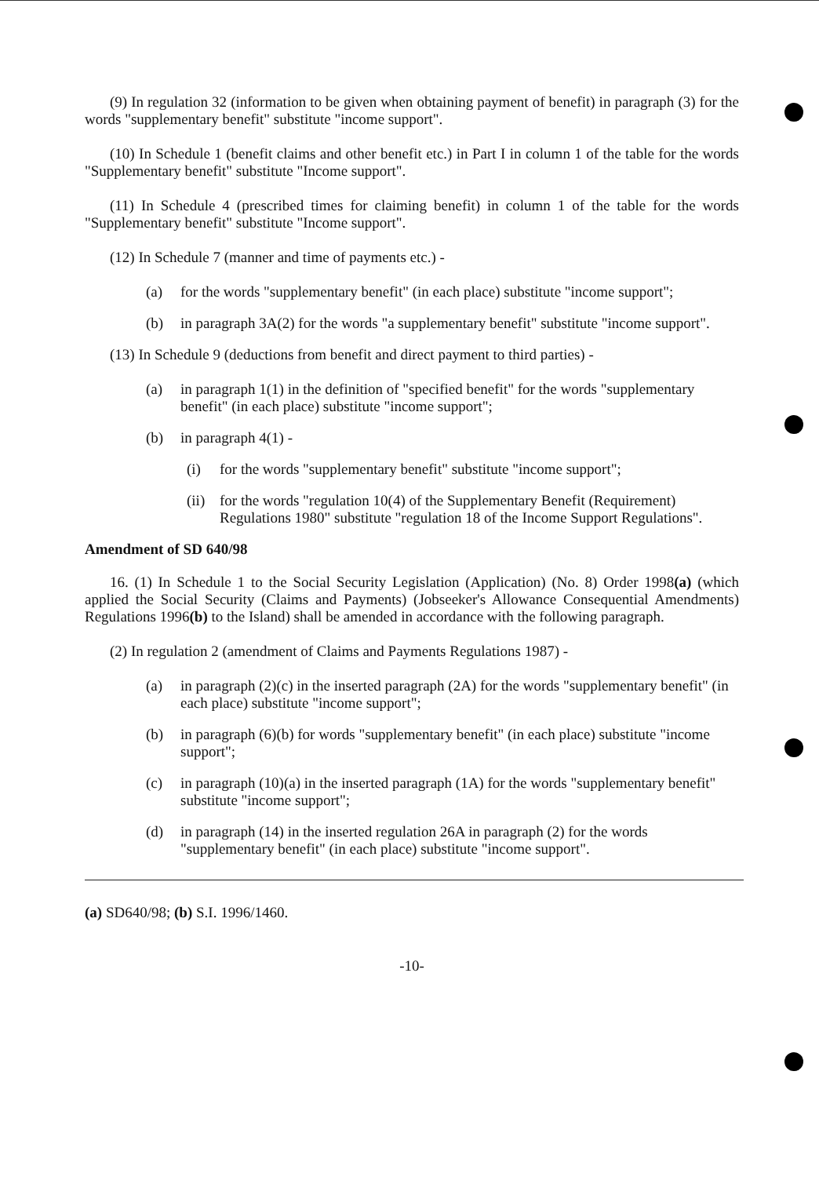(9) In regulation 32 (information to be given when obtaining payment of benefit) in paragraph (3) for the words "supplementary benefit" substitute "income support".
(10) In Schedule 1 (benefit claims and other benefit etc.) in Part I in column 1 of the table for the words "Supplementary benefit" substitute "Income support".
(11) In Schedule 4 (prescribed times for claiming benefit) in column 1 of the table for the words "Supplementary benefit" substitute "Income support".
(12) In Schedule 7 (manner and time of payments etc.) -
(a) for the words "supplementary benefit" (in each place) substitute "income support";
(b) in paragraph 3A(2) for the words "a supplementary benefit" substitute "income support".
(13) In Schedule 9 (deductions from benefit and direct payment to third parties) -
(a) in paragraph 1(1) in the definition of "specified benefit" for the words "supplementary benefit" (in each place) substitute "income support";
(b) in paragraph 4(1) -
(i) for the words "supplementary benefit" substitute "income support";
(ii) for the words "regulation 10(4) of the Supplementary Benefit (Requirement) Regulations 1980" substitute "regulation 18 of the Income Support Regulations".
Amendment of SD 640/98
16. (1) In Schedule 1 to the Social Security Legislation (Application) (No. 8) Order 1998(a) (which applied the Social Security (Claims and Payments) (Jobseeker's Allowance Consequential Amendments) Regulations 1996(b) to the Island) shall be amended in accordance with the following paragraph.
(2) In regulation 2 (amendment of Claims and Payments Regulations 1987) -
(a) in paragraph (2)(c) in the inserted paragraph (2A) for the words "supplementary benefit" (in each place) substitute "income support";
(b) in paragraph (6)(b) for words "supplementary benefit" (in each place) substitute "income support";
(c) in paragraph (10)(a) in the inserted paragraph (1A) for the words "supplementary benefit" substitute "income support";
(d) in paragraph (14) in the inserted regulation 26A in paragraph (2) for the words "supplementary benefit" (in each place) substitute "income support".
(a) SD640/98; (b) S.I. 1996/1460.
-10-